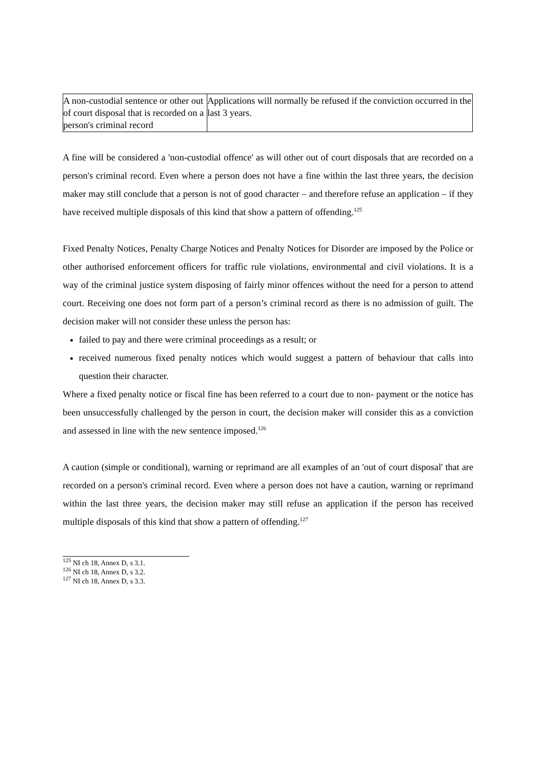| A non-custodial sentence or other out of court disposal that is recorded on a person's criminal record | Applications will normally be refused if the conviction occurred in the last 3 years. |
A fine will be considered a 'non-custodial offence' as will other out of court disposals that are recorded on a person's criminal record. Even where a person does not have a fine within the last three years, the decision maker may still conclude that a person is not of good character – and therefore refuse an application – if they have received multiple disposals of this kind that show a pattern of offending.<sup>125</sup>
Fixed Penalty Notices, Penalty Charge Notices and Penalty Notices for Disorder are imposed by the Police or other authorised enforcement officers for traffic rule violations, environmental and civil violations. It is a way of the criminal justice system disposing of fairly minor offences without the need for a person to attend court. Receiving one does not form part of a person’s criminal record as there is no admission of guilt. The decision maker will not consider these unless the person has:
failed to pay and there were criminal proceedings as a result; or
received numerous fixed penalty notices which would suggest a pattern of behaviour that calls into question their character.
Where a fixed penalty notice or fiscal fine has been referred to a court due to non- payment or the notice has been unsuccessfully challenged by the person in court, the decision maker will consider this as a conviction and assessed in line with the new sentence imposed.<sup>126</sup>
A caution (simple or conditional), warning or reprimand are all examples of an 'out of court disposal' that are recorded on a person's criminal record. Even where a person does not have a caution, warning or reprimand within the last three years, the decision maker may still refuse an application if the person has received multiple disposals of this kind that show a pattern of offending.<sup>127</sup>
<sup>125</sup> NI ch 18, Annex D, s 3.1.
<sup>126</sup> NI ch 18, Annex D, s 3.2.
<sup>127</sup> NI ch 18, Annex D, s 3.3.